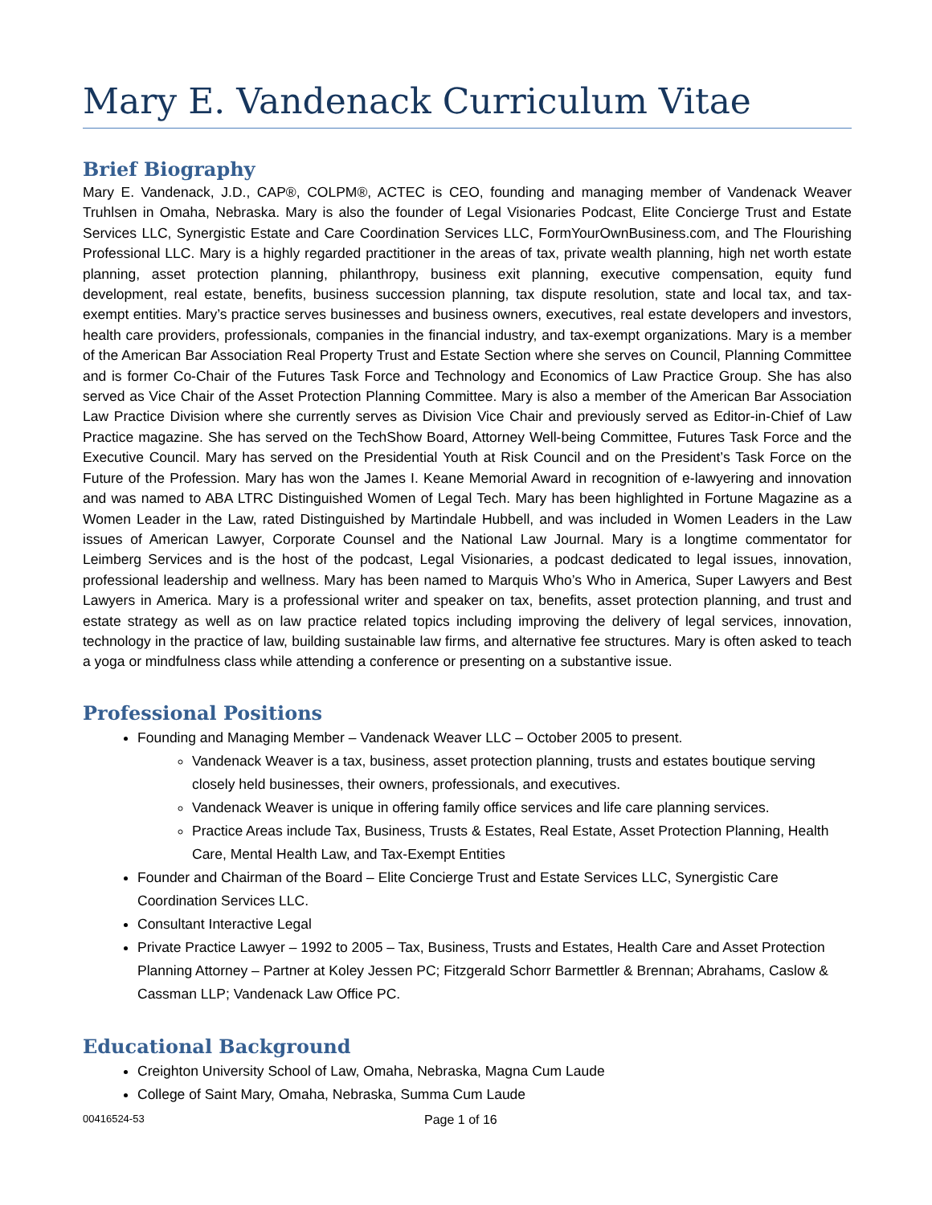Mary E. Vandenack Curriculum Vitae
Brief Biography
Mary E. Vandenack, J.D., CAP®, COLPM®, ACTEC is CEO, founding and managing member of Vandenack Weaver Truhlsen in Omaha, Nebraska. Mary is also the founder of Legal Visionaries Podcast, Elite Concierge Trust and Estate Services LLC, Synergistic Estate and Care Coordination Services LLC, FormYourOwnBusiness.com, and The Flourishing Professional LLC. Mary is a highly regarded practitioner in the areas of tax, private wealth planning, high net worth estate planning, asset protection planning, philanthropy, business exit planning, executive compensation, equity fund development, real estate, benefits, business succession planning, tax dispute resolution, state and local tax, and tax-exempt entities. Mary’s practice serves businesses and business owners, executives, real estate developers and investors, health care providers, professionals, companies in the financial industry, and tax-exempt organizations. Mary is a member of the American Bar Association Real Property Trust and Estate Section where she serves on Council, Planning Committee and is former Co-Chair of the Futures Task Force and Technology and Economics of Law Practice Group. She has also served as Vice Chair of the Asset Protection Planning Committee. Mary is also a member of the American Bar Association Law Practice Division where she currently serves as Division Vice Chair and previously served as Editor-in-Chief of Law Practice magazine. She has served on the TechShow Board, Attorney Well-being Committee, Futures Task Force and the Executive Council. Mary has served on the Presidential Youth at Risk Council and on the President’s Task Force on the Future of the Profession. Mary has won the James I. Keane Memorial Award in recognition of e-lawyering and innovation and was named to ABA LTRC Distinguished Women of Legal Tech. Mary has been highlighted in Fortune Magazine as a Women Leader in the Law, rated Distinguished by Martindale Hubbell, and was included in Women Leaders in the Law issues of American Lawyer, Corporate Counsel and the National Law Journal. Mary is a longtime commentator for Leimberg Services and is the host of the podcast, Legal Visionaries, a podcast dedicated to legal issues, innovation, professional leadership and wellness. Mary has been named to Marquis Who’s Who in America, Super Lawyers and Best Lawyers in America. Mary is a professional writer and speaker on tax, benefits, asset protection planning, and trust and estate strategy as well as on law practice related topics including improving the delivery of legal services, innovation, technology in the practice of law, building sustainable law firms, and alternative fee structures. Mary is often asked to teach a yoga or mindfulness class while attending a conference or presenting on a substantive issue.
Professional Positions
Founding and Managing Member – Vandenack Weaver LLC – October 2005 to present.
Vandenack Weaver is a tax, business, asset protection planning, trusts and estates boutique serving closely held businesses, their owners, professionals, and executives.
Vandenack Weaver is unique in offering family office services and life care planning services.
Practice Areas include Tax, Business, Trusts & Estates, Real Estate, Asset Protection Planning, Health Care, Mental Health Law, and Tax-Exempt Entities
Founder and Chairman of the Board – Elite Concierge Trust and Estate Services LLC, Synergistic Care Coordination Services LLC.
Consultant Interactive Legal
Private Practice Lawyer – 1992 to 2005 – Tax, Business, Trusts and Estates, Health Care and Asset Protection Planning Attorney – Partner at Koley Jessen PC; Fitzgerald Schorr Barmettler & Brennan; Abrahams, Caslow & Cassman LLP; Vandenack Law Office PC.
Educational Background
Creighton University School of Law, Omaha, Nebraska, Magna Cum Laude
College of Saint Mary, Omaha, Nebraska, Summa Cum Laude
00416524-53 Page 1 of 16